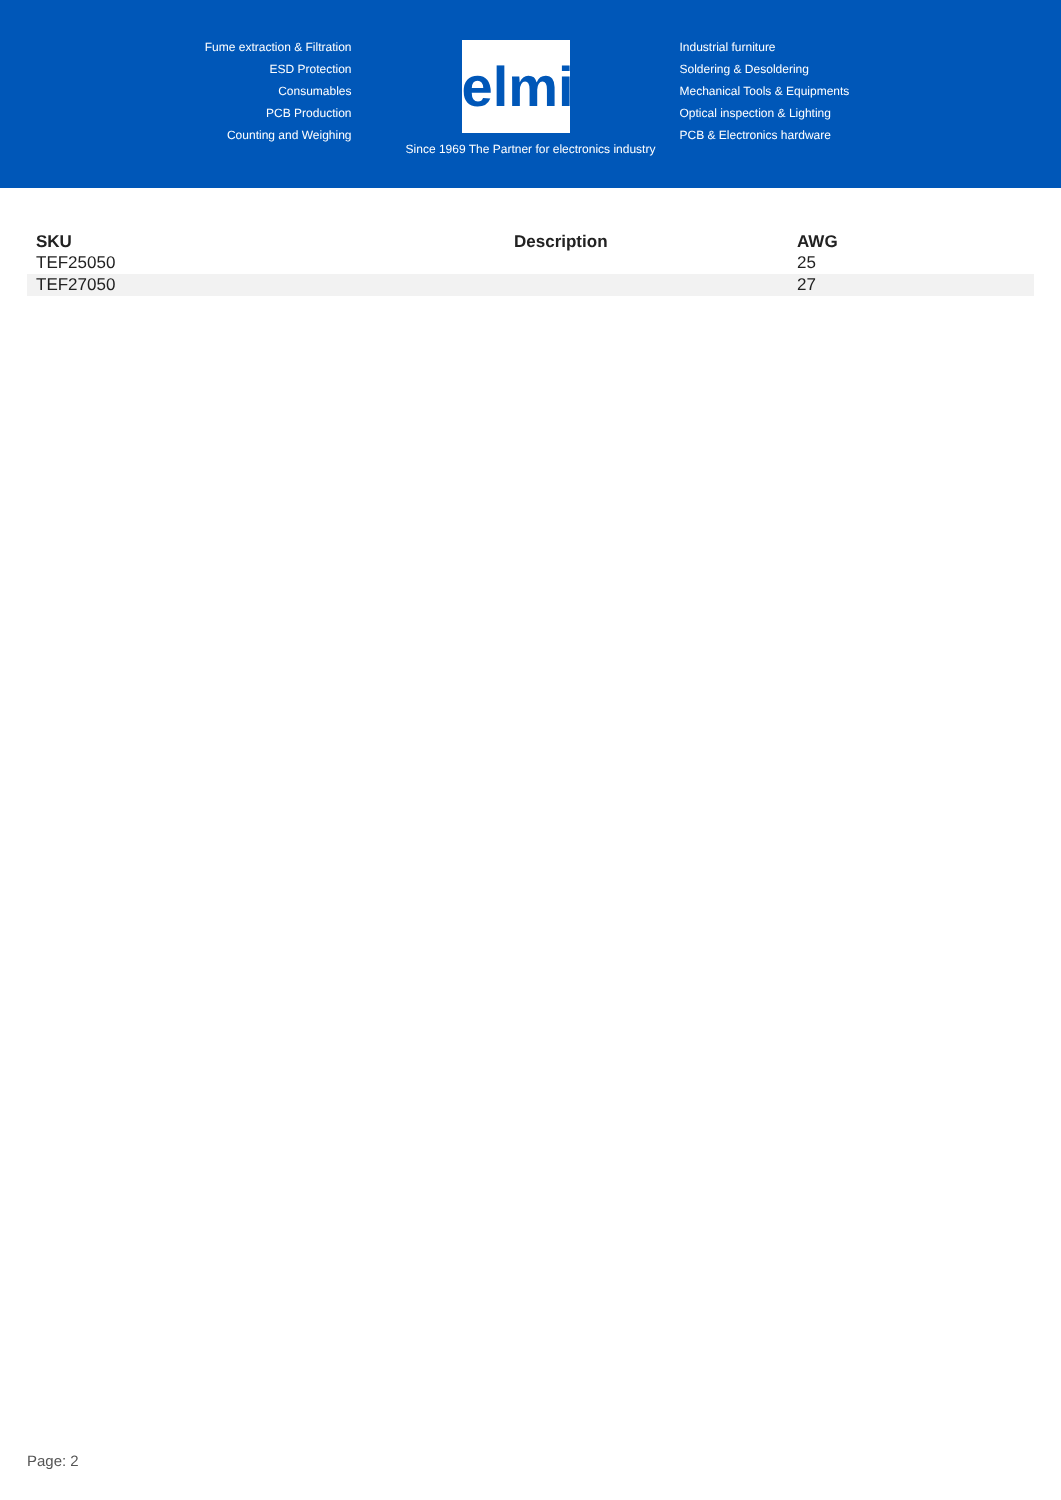Fume extraction & Filtration
ESD Protection
Consumables
PCB Production
Counting and Weighing
elmi
Industrial furniture
Soldering & Desoldering
Mechanical Tools & Equipments
Optical inspection & Lighting
PCB & Electronics hardware
Since 1969 The Partner for electronics industry
| SKU | Description | AWG |
| --- | --- | --- |
| TEF25050 | | 25 |
| TEF27050 | | 27 |
Page: 2